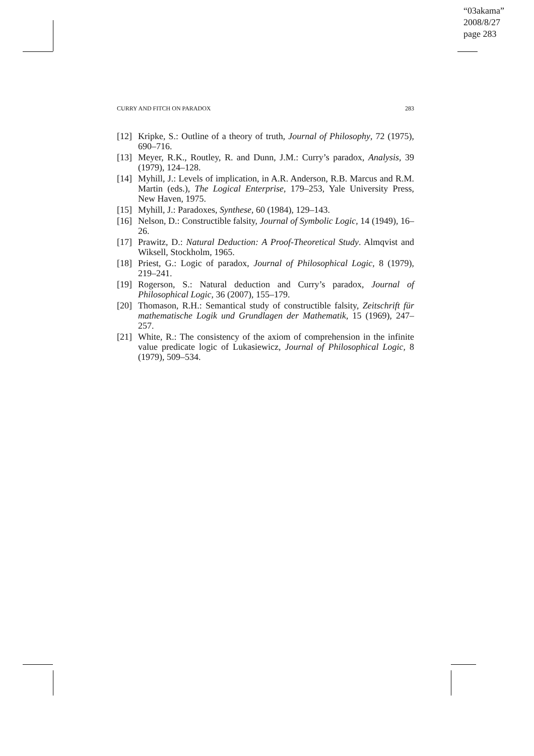“03akama”
2008/8/27
page 283
CURRY AND FITCH ON PARADOX 283
[12] Kripke, S.: Outline of a theory of truth, Journal of Philosophy, 72 (1975), 690–716.
[13] Meyer, R.K., Routley, R. and Dunn, J.M.: Curry’s paradox, Analysis, 39 (1979), 124–128.
[14] Myhill, J.: Levels of implication, in A.R. Anderson, R.B. Marcus and R.M. Martin (eds.), The Logical Enterprise, 179–253, Yale University Press, New Haven, 1975.
[15] Myhill, J.: Paradoxes, Synthese, 60 (1984), 129–143.
[16] Nelson, D.: Constructible falsity, Journal of Symbolic Logic, 14 (1949), 16–26.
[17] Prawitz, D.: Natural Deduction: A Proof-Theoretical Study. Almqvist and Wiksell, Stockholm, 1965.
[18] Priest, G.: Logic of paradox, Journal of Philosophical Logic, 8 (1979), 219–241.
[19] Rogerson, S.: Natural deduction and Curry’s paradox, Journal of Philosophical Logic, 36 (2007), 155–179.
[20] Thomason, R.H.: Semantical study of constructible falsity, Zeitschrift für mathematische Logik und Grundlagen der Mathematik, 15 (1969), 247–257.
[21] White, R.: The consistency of the axiom of comprehension in the infinite value predicate logic of Lukasiewicz, Journal of Philosophical Logic, 8 (1979), 509–534.